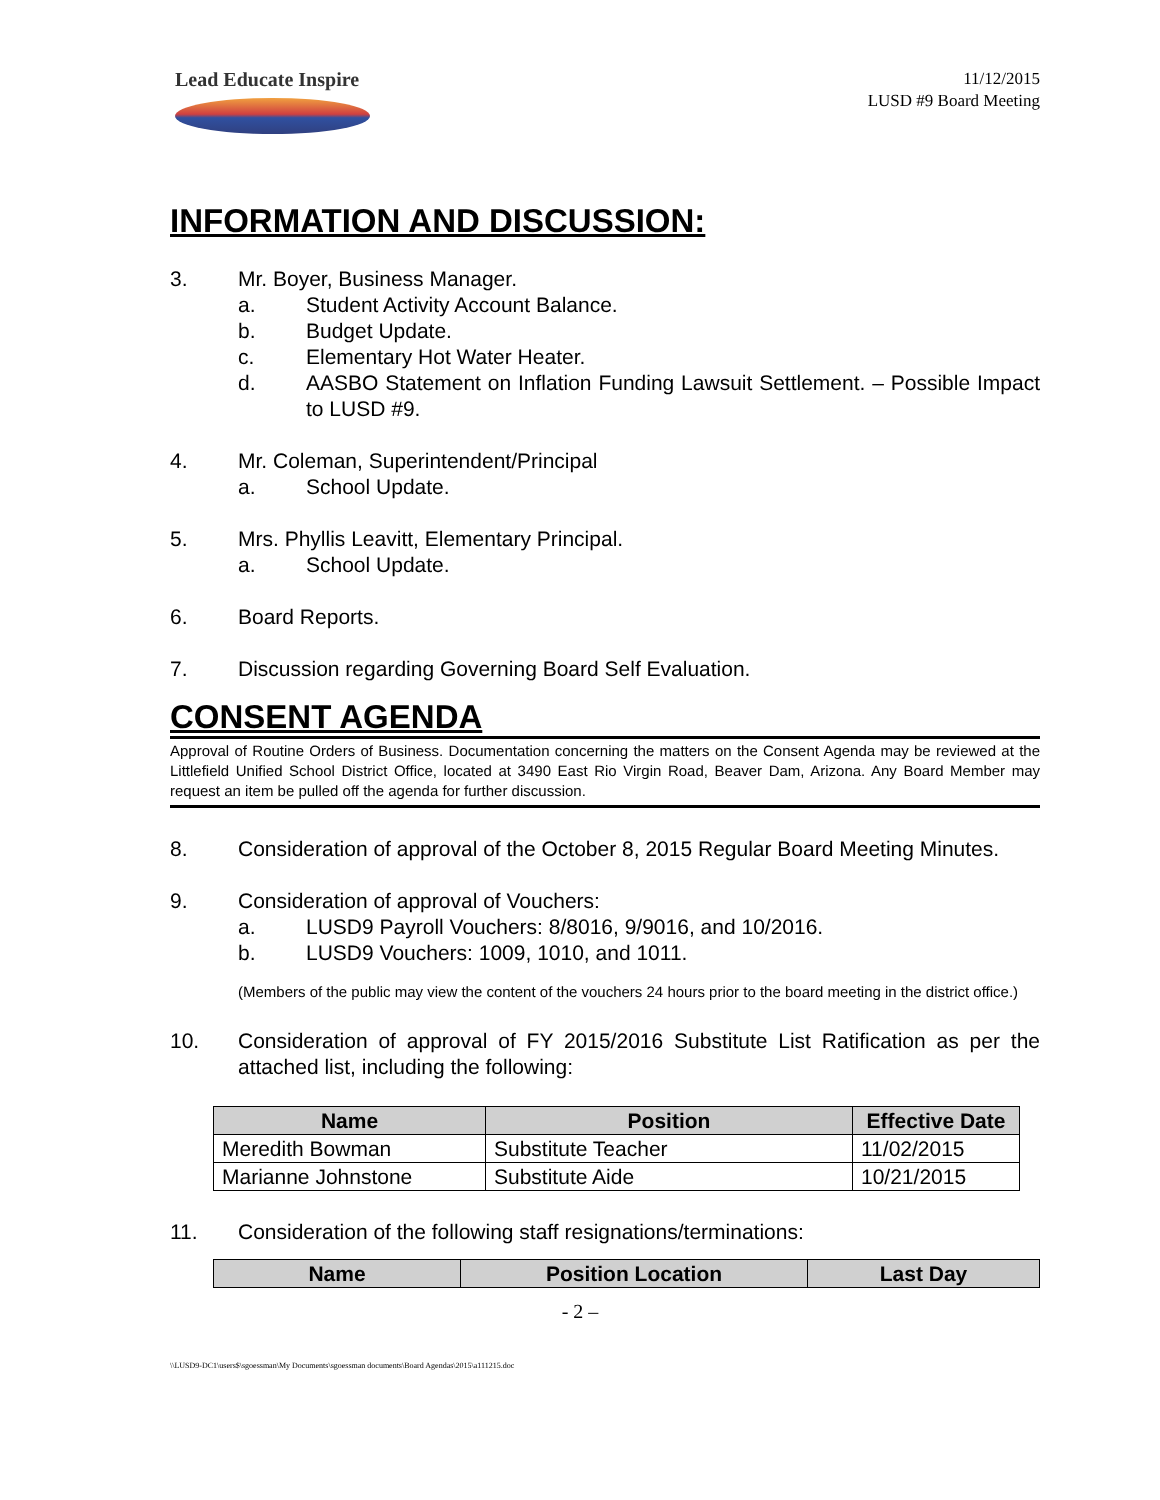Lead Educate Inspire
11/12/2015
LUSD #9 Board Meeting
INFORMATION AND DISCUSSION:
3. Mr. Boyer, Business Manager.
a. Student Activity Account Balance.
b. Budget Update.
c. Elementary Hot Water Heater.
d. AASBO Statement on Inflation Funding Lawsuit Settlement. – Possible Impact to LUSD #9.
4. Mr. Coleman, Superintendent/Principal
a. School Update.
5. Mrs. Phyllis Leavitt, Elementary Principal.
a. School Update.
6. Board Reports.
7. Discussion regarding Governing Board Self Evaluation.
CONSENT AGENDA
Approval of Routine Orders of Business. Documentation concerning the matters on the Consent Agenda may be reviewed at the Littlefield Unified School District Office, located at 3490 East Rio Virgin Road, Beaver Dam, Arizona. Any Board Member may request an item be pulled off the agenda for further discussion.
8. Consideration of approval of the October 8, 2015 Regular Board Meeting Minutes.
9. Consideration of approval of Vouchers:
a. LUSD9 Payroll Vouchers: 8/8016, 9/9016, and 10/2016.
b. LUSD9 Vouchers: 1009, 1010, and 1011.
(Members of the public may view the content of the vouchers 24 hours prior to the board meeting in the district office.)
10. Consideration of approval of FY 2015/2016 Substitute List Ratification as per the attached list, including the following:
| Name | Position | Effective Date |
| --- | --- | --- |
| Meredith Bowman | Substitute Teacher | 11/02/2015 |
| Marianne Johnstone | Substitute Aide | 10/21/2015 |
11. Consideration of the following staff resignations/terminations:
| Name | Position Location | Last Day |
| --- | --- | --- |
- 2 –
\\LUSD9-DC1\users$\sgoessman\My Documents\sgoessman documents\Board Agendas\2015\a111215.doc